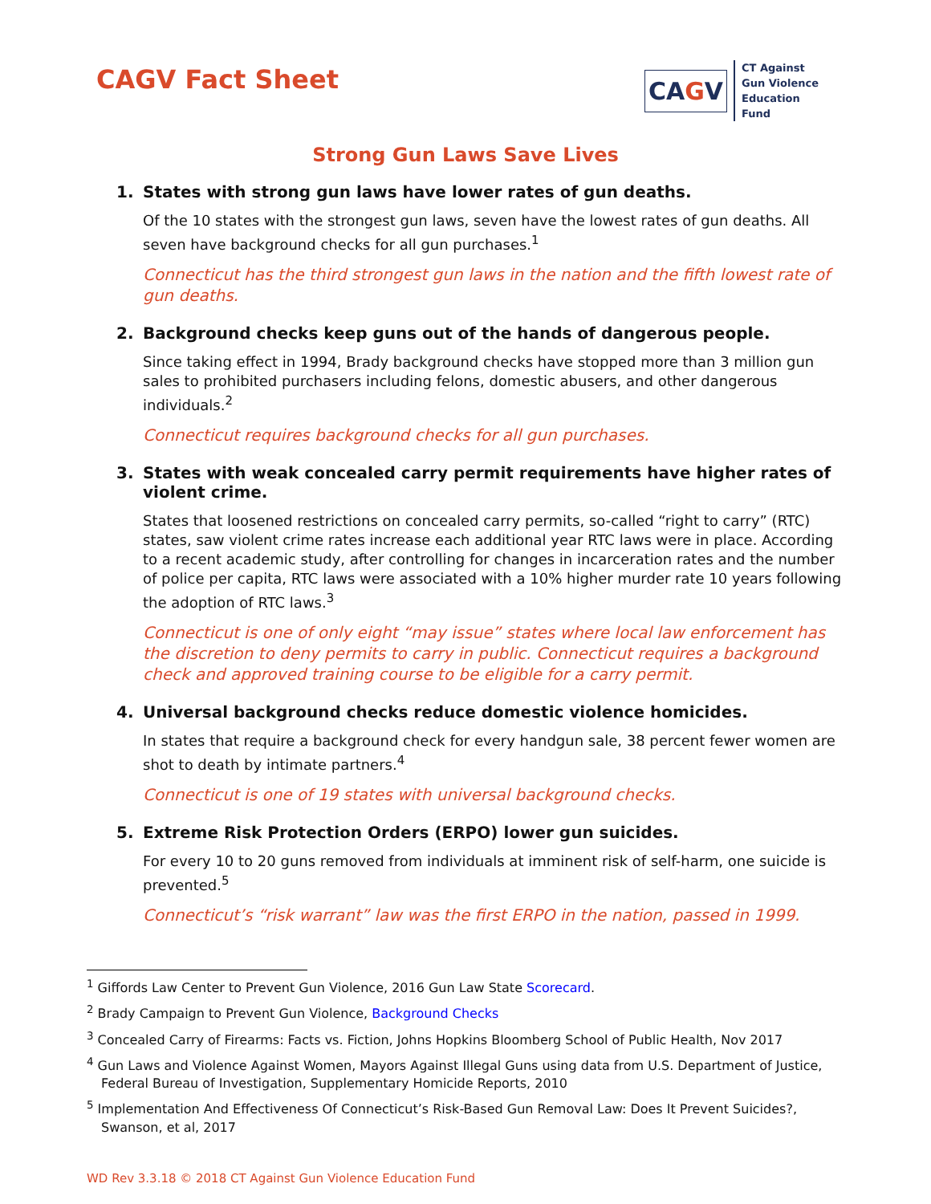CAGV Fact Sheet
CAGV
CT Against
Gun Violence
Education
Fund
Strong Gun Laws Save Lives
1. States with strong gun laws have lower rates of gun deaths.
Of the 10 states with the strongest gun laws, seven have the lowest rates of gun deaths. All seven have background checks for all gun purchases.<sup>1</sup>
Connecticut has the third strongest gun laws in the nation and the fifth lowest rate of gun deaths.
2. Background checks keep guns out of the hands of dangerous people.
Since taking effect in 1994, Brady background checks have stopped more than 3 million gun sales to prohibited purchasers including felons, domestic abusers, and other dangerous individuals.<sup>2</sup>
Connecticut requires background checks for all gun purchases.
3. States with weak concealed carry permit requirements have higher rates of violent crime.
States that loosened restrictions on concealed carry permits, so-called “right to carry” (RTC) states, saw violent crime rates increase each additional year RTC laws were in place. According to a recent academic study, after controlling for changes in incarceration rates and the number of police per capita, RTC laws were associated with a 10% higher murder rate 10 years following the adoption of RTC laws.<sup>3</sup>
Connecticut is one of only eight “may issue” states where local law enforcement has the discretion to deny permits to carry in public. Connecticut requires a background check and approved training course to be eligible for a carry permit.
4. Universal background checks reduce domestic violence homicides.
In states that require a background check for every handgun sale, 38 percent fewer women are shot to death by intimate partners.<sup>4</sup>
Connecticut is one of 19 states with universal background checks.
5. Extreme Risk Protection Orders (ERPO) lower gun suicides.
For every 10 to 20 guns removed from individuals at imminent risk of self-harm, one suicide is prevented.<sup>5</sup>
Connecticut’s “risk warrant” law was the first ERPO in the nation, passed in 1999.
<sup>1</sup> Giffords Law Center to Prevent Gun Violence, 2016 Gun Law State Scorecard.
<sup>2</sup> Brady Campaign to Prevent Gun Violence, Background Checks
<sup>3</sup> Concealed Carry of Firearms: Facts vs. Fiction, Johns Hopkins Bloomberg School of Public Health, Nov 2017
<sup>4</sup> Gun Laws and Violence Against Women, Mayors Against Illegal Guns using data from U.S. Department of Justice, Federal Bureau of Investigation, Supplementary Homicide Reports, 2010
<sup>5</sup> Implementation And Effectiveness Of Connecticut’s Risk-Based Gun Removal Law: Does It Prevent Suicides?, Swanson, et al, 2017
WD Rev 3.3.18 © 2018 CT Against Gun Violence Education Fund